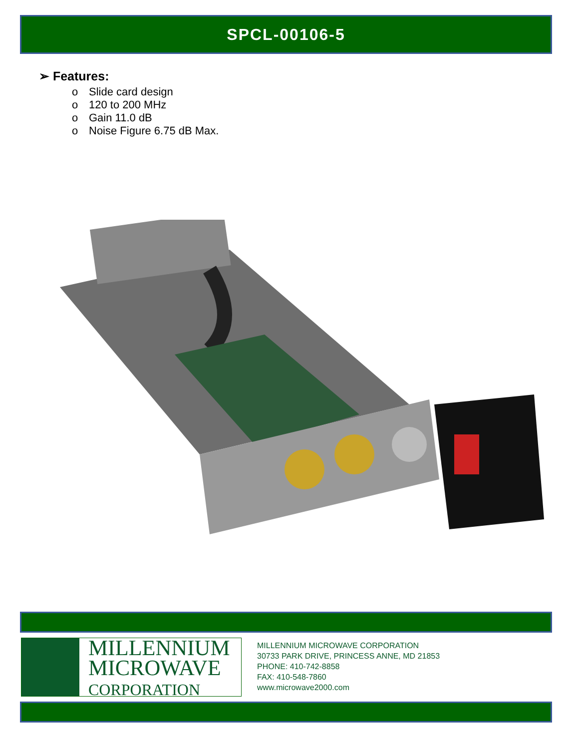SPCL-00106-5
➢ Features:
o Slide card design
o 120 to 200 MHz
o Gain 11.0 dB
o Noise Figure 6.75 dB Max.
MILLENNIUM
MICROWAVE
CORPORATION
MILLENNIUM MICROWAVE CORPORATION
30733 PARK DRIVE, PRINCESS ANNE, MD 21853
PHONE: 410-742-8858
FAX: 410-548-7860
www.microwave2000.com